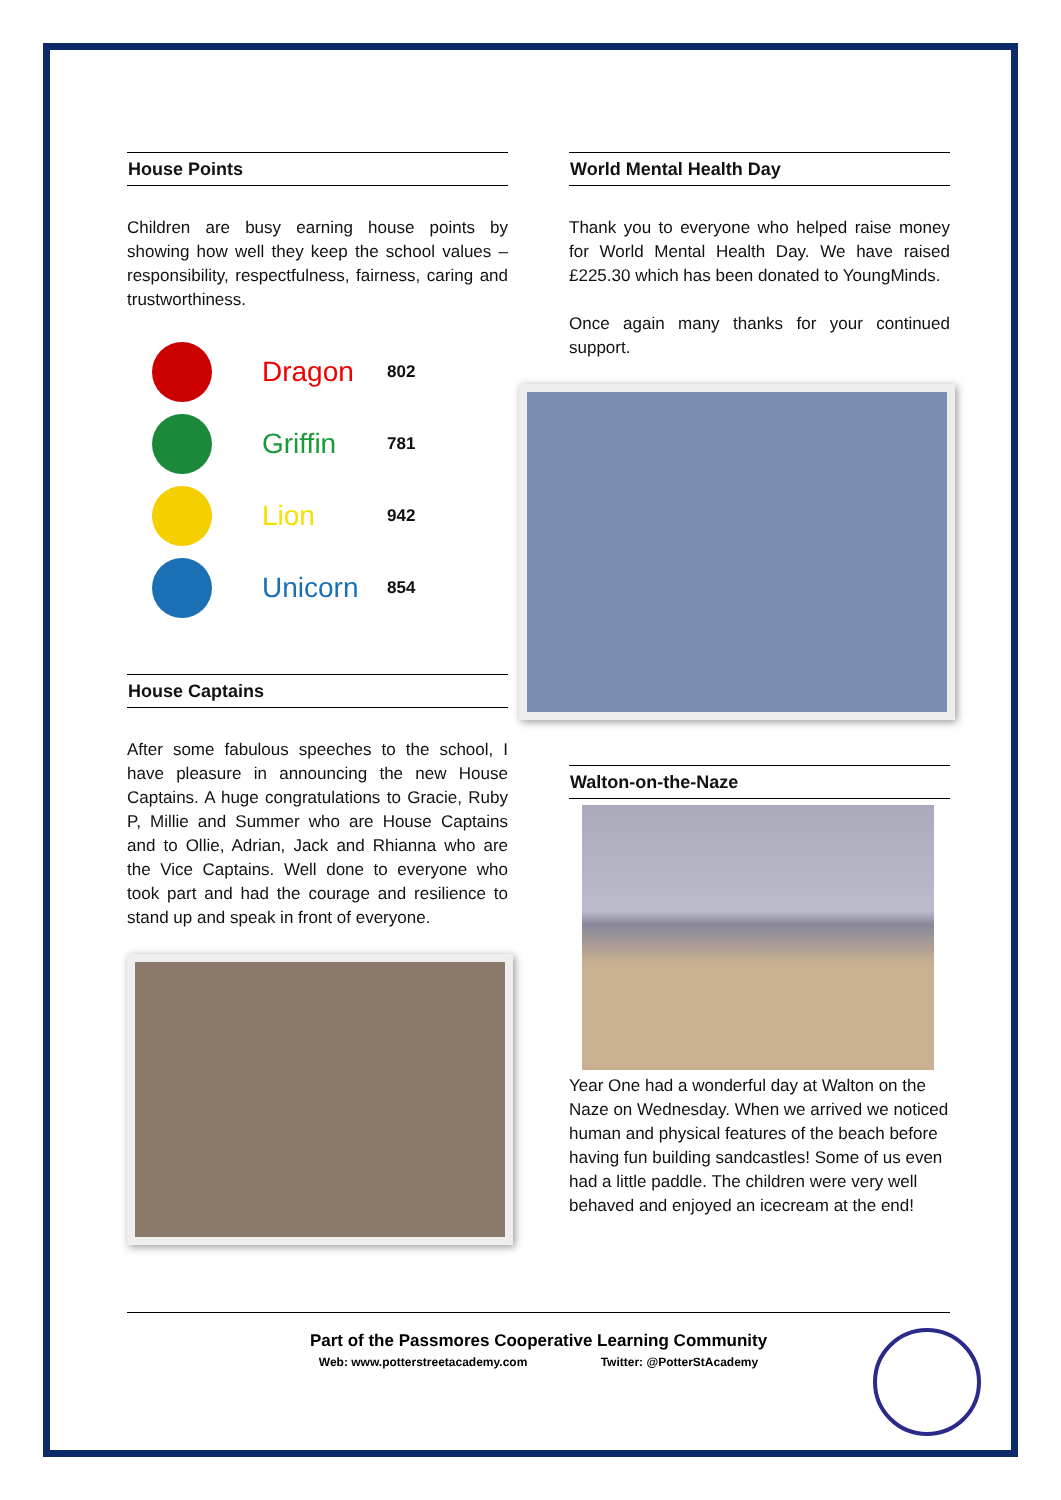House Points
Children are busy earning house points by showing how well they keep the school values – responsibility, respectfulness, fairness, caring and trustworthiness.
Dragon 802
Griffin 781
Lion 942
Unicorn 854
House Captains
After some fabulous speeches to the school, I have pleasure in announcing the new House Captains. A huge congratulations to Gracie, Ruby P, Millie and Summer who are House Captains and to Ollie, Adrian, Jack and Rhianna who are the Vice Captains. Well done to everyone who took part and had the courage and resilience to stand up and speak in front of everyone.
World Mental Health Day
Thank you to everyone who helped raise money for World Mental Health Day. We have raised £225.30 which has been donated to YoungMinds.
Once again many thanks for your continued support.
Walton-on-the-Naze
Year One had a wonderful day at Walton on the Naze on Wednesday. When we arrived we noticed human and physical features of the beach before having fun building sandcastles! Some of us even had a little paddle. The children were very well behaved and enjoyed an icecream at the end!
Part of the Passmores Cooperative Learning Community
Web: www.potterstreetacademy.com Twitter: @PotterStAcademy